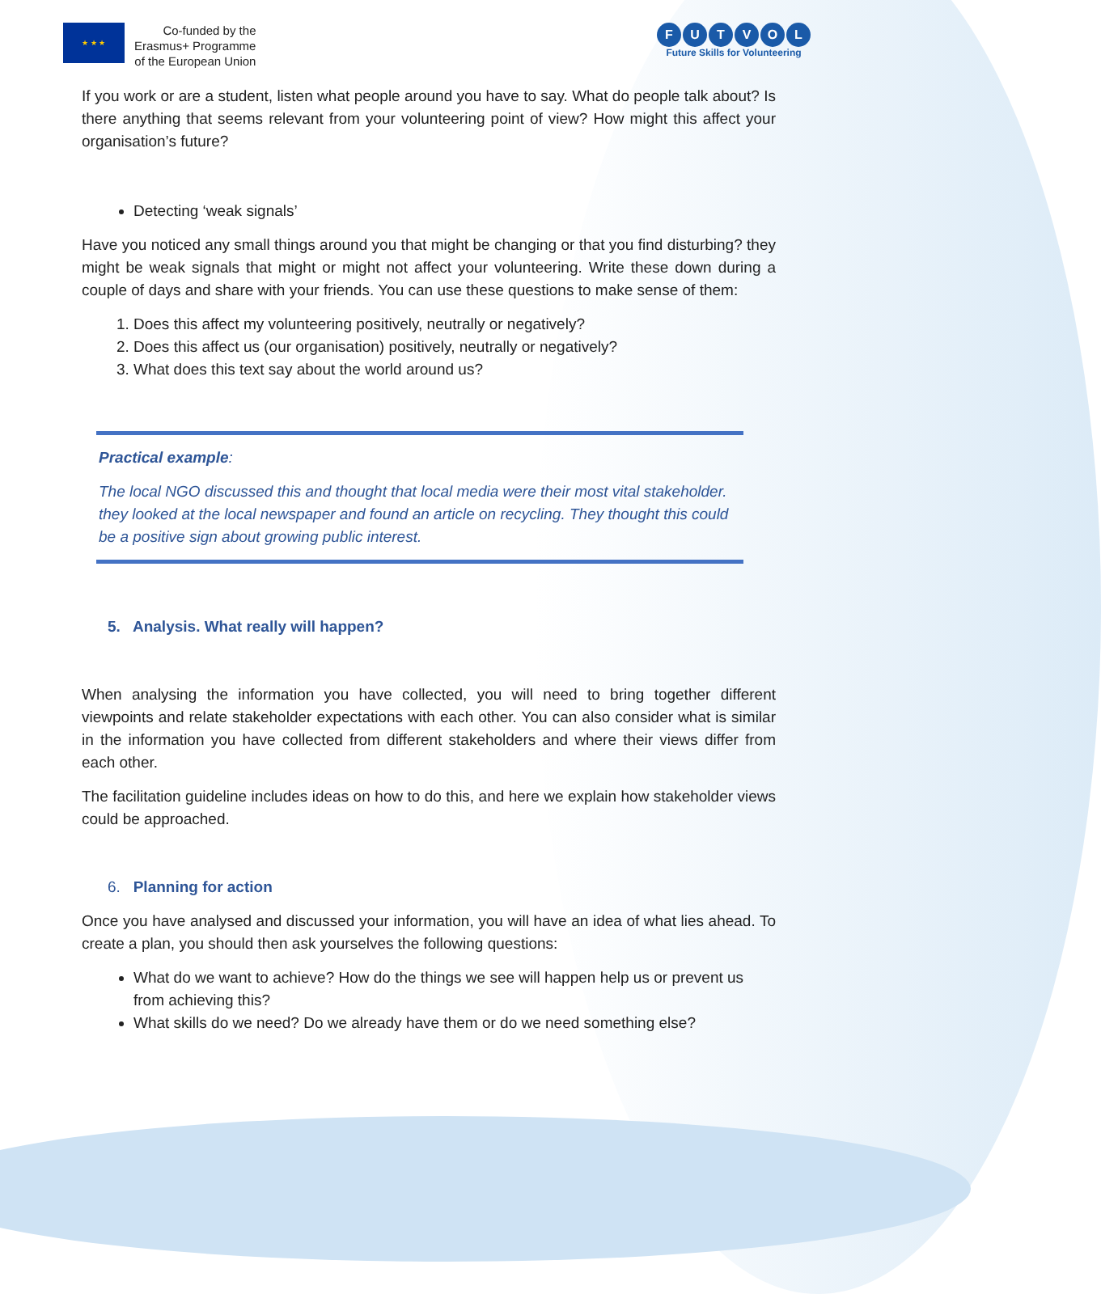★ ★ ★
Co-funded by the
Erasmus+ Programme
of the European Union
FUTVOL
Future Skills for Volunteering
If you work or are a student, listen what people around you have to say. What do people talk about? Is there anything that seems relevant from your volunteering point of view? How might this affect your organisation’s future?
Detecting ‘weak signals’
Have you noticed any small things around you that might be changing or that you find disturbing? they might be weak signals that might or might not affect your volunteering. Write these down during a couple of days and share with your friends. You can use these questions to make sense of them:
1. Does this affect my volunteering positively, neutrally or negatively?
2. Does this affect us (our organisation) positively, neutrally or negatively?
3. What does this text say about the world around us?
Practical example:
The local NGO discussed this and thought that local media were their most vital stakeholder. they looked at the local newspaper and found an article on recycling. They thought this could be a positive sign about growing public interest.
5. Analysis. What really will happen?
When analysing the information you have collected, you will need to bring together different viewpoints and relate stakeholder expectations with each other. You can also consider what is similar in the information you have collected from different stakeholders and where their views differ from each other.
The facilitation guideline includes ideas on how to do this, and here we explain how stakeholder views could be approached.
6. Planning for action
Once you have analysed and discussed your information, you will have an idea of what lies ahead. To create a plan, you should then ask yourselves the following questions:
What do we want to achieve? How do the things we see will happen help us or prevent us from achieving this?
What skills do we need? Do we already have them or do we need something else?